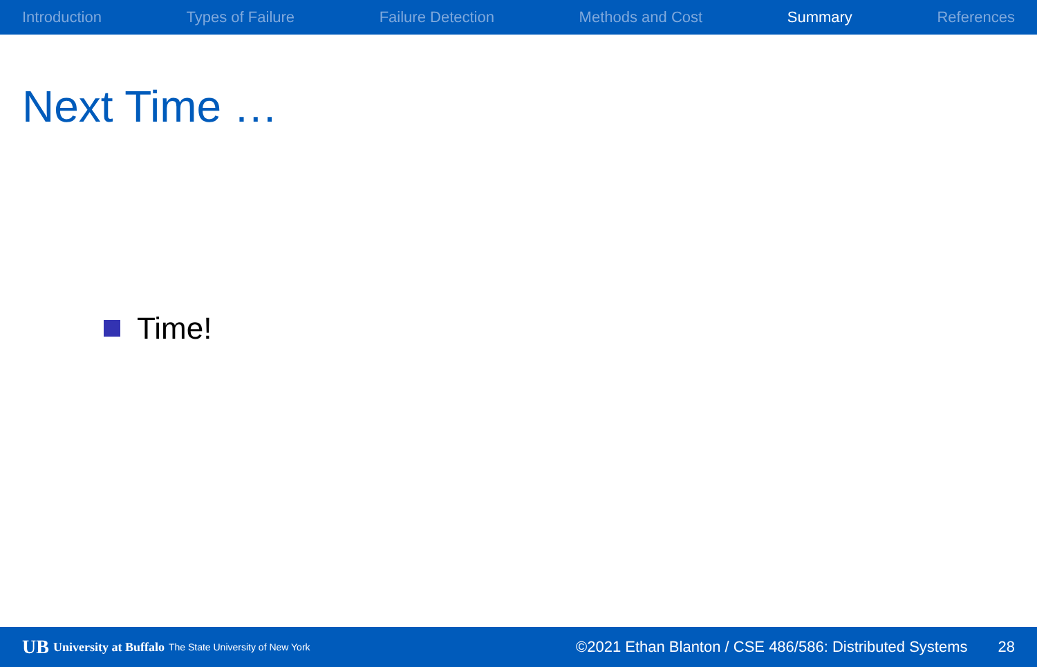Introduction Types of Failure Failure Detection Methods and Cost Summary References
Next Time …
Time!
UB University at Buffalo The State University of New York ©2021 Ethan Blanton / CSE 486/586: Distributed Systems 28